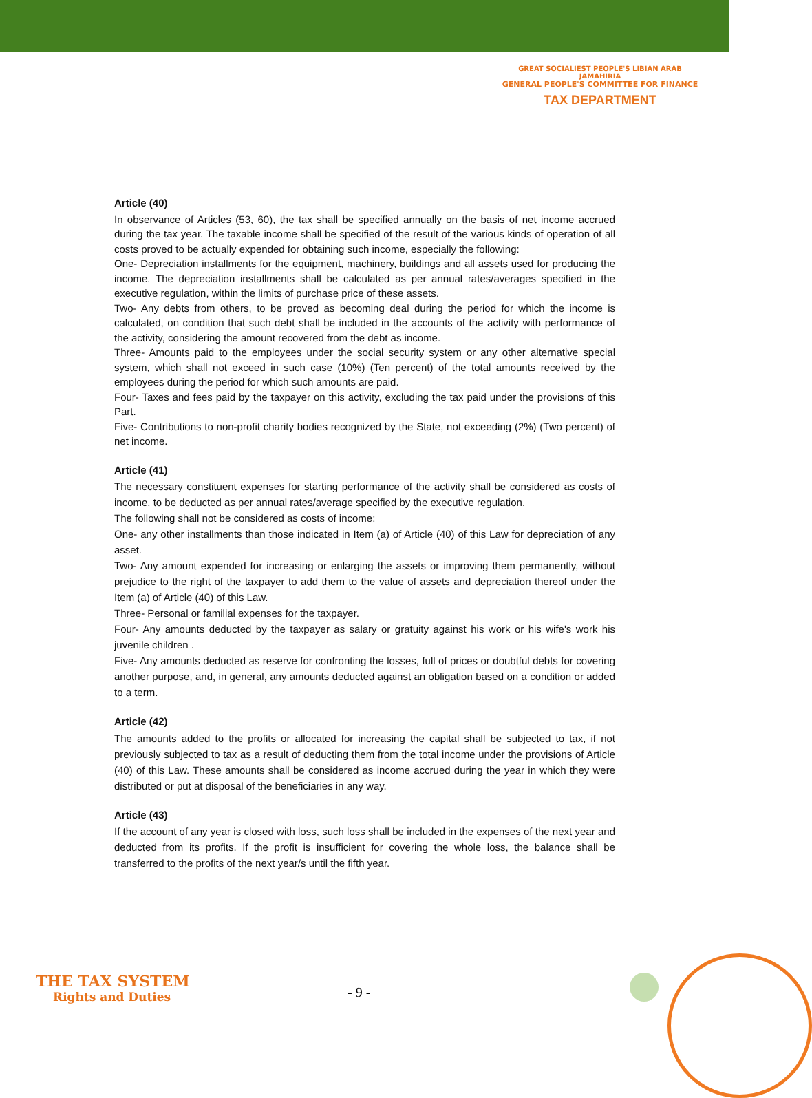GREAT SOCIALIEST PEOPLE'S LIBIAN ARAB JAMAHIRIA
GENERAL PEOPLE'S COMMITTEE FOR FINANCE
TAX DEPARTMENT
Article (40)
In observance of Articles (53, 60), the tax shall be specified annually on the basis of net income accrued during the tax year. The taxable income shall be specified of the result of the various kinds of operation of all costs proved to be actually expended for obtaining such income, especially the following:
One- Depreciation installments for the equipment, machinery, buildings and all assets used for producing the income. The depreciation installments shall be calculated as per annual rates/averages specified in the executive regulation, within the limits of purchase price of these assets.
Two- Any debts from others, to be proved as becoming deal during the period for which the income is calculated, on condition that such debt shall be included in the accounts of the activity with performance of the activity, considering the amount recovered from the debt as income.
Three- Amounts paid to the employees under the social security system or any other alternative special system, which shall not exceed in such case (10%) (Ten percent) of the total amounts received by the employees during the period for which such amounts are paid.
Four- Taxes and fees paid by the taxpayer on this activity, excluding the tax paid under the provisions of this Part.
Five- Contributions to non-profit charity bodies recognized by the State, not exceeding (2%) (Two percent) of net income.
Article (41)
The necessary constituent expenses for starting performance of the activity shall be considered as costs of income, to be deducted as per annual rates/average specified by the executive regulation.
The following shall not be considered as costs of income:
One- any other installments than those indicated in Item (a) of Article (40) of this Law for depreciation of any asset.
Two- Any amount expended for increasing or enlarging the assets or improving them permanently, without prejudice to the right of the taxpayer to add them to the value of assets and depreciation thereof under the Item (a) of Article (40) of this Law.
Three- Personal or familial expenses for the taxpayer.
Four- Any amounts deducted by the taxpayer as salary or gratuity against his work or his wife's work his juvenile children .
Five- Any amounts deducted as reserve for confronting the losses, full of prices or doubtful debts for covering another purpose, and, in general, any amounts deducted against an obligation based on a condition or added to a term.
Article (42)
The amounts added to the profits or allocated for increasing the capital shall be subjected to tax, if not previously subjected to tax as a result of deducting them from the total income under the provisions of Article (40) of this Law. These amounts shall be considered as income accrued during the year in which they were distributed or put at disposal of the beneficiaries in any way.
Article (43)
If the account of any year is closed with loss, such loss shall be included in the expenses of the next year and deducted from its profits. If the profit is insufficient for covering the whole loss, the balance shall be transferred to the profits of the next year/s until the fifth year.
THE TAX SYSTEM
Rights and Duties
- 9 -